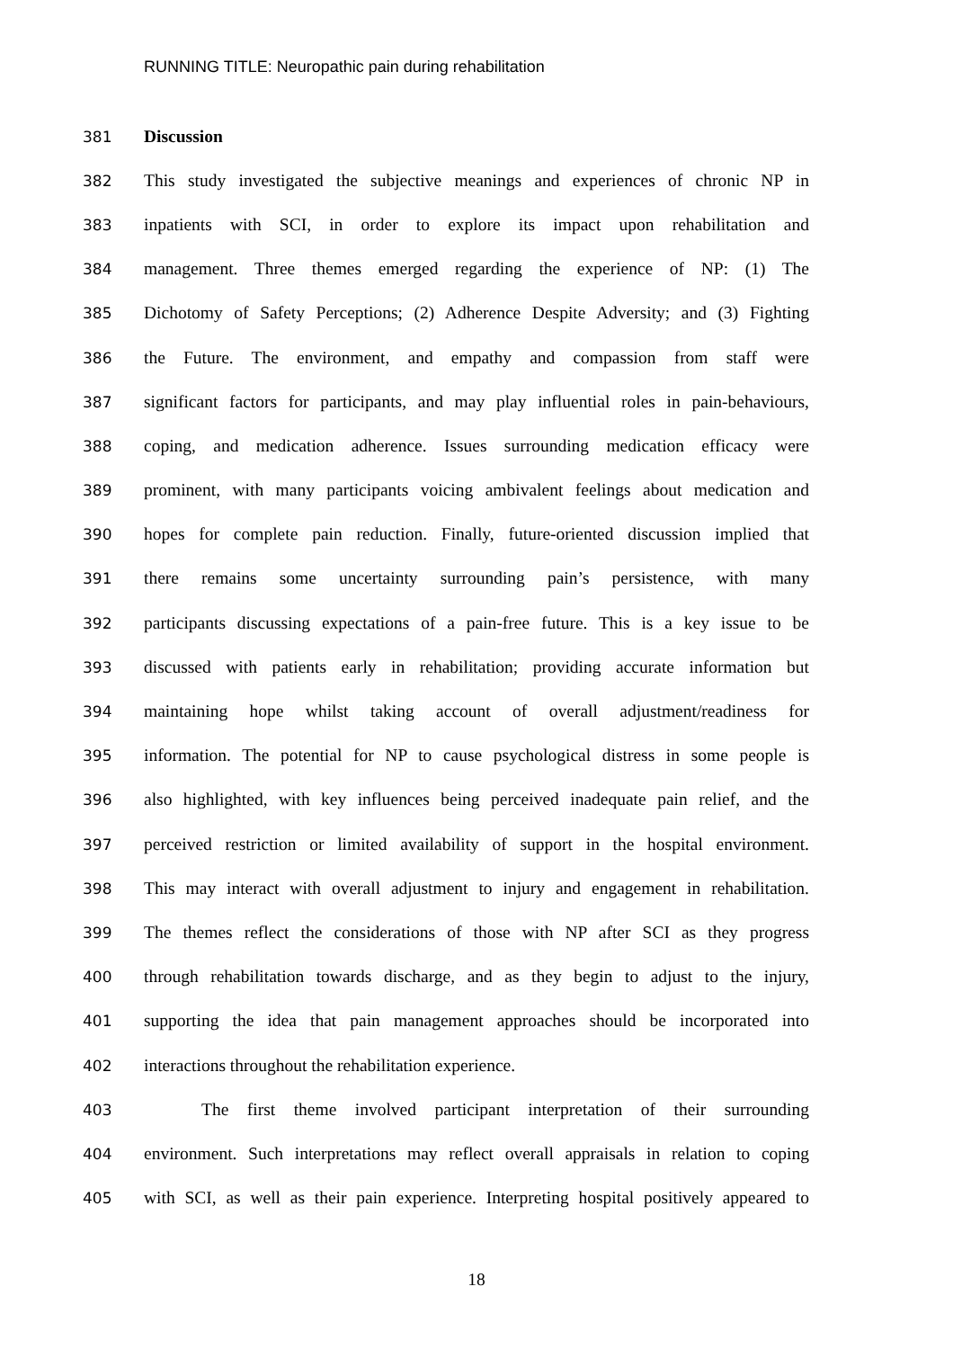RUNNING TITLE: Neuropathic pain during rehabilitation
381 Discussion
382 This study investigated the subjective meanings and experiences of chronic NP in
383 inpatients with SCI, in order to explore its impact upon rehabilitation and
384 management. Three themes emerged regarding the experience of NP: (1) The
385 Dichotomy of Safety Perceptions; (2) Adherence Despite Adversity; and (3) Fighting
386 the Future. The environment, and empathy and compassion from staff were
387 significant factors for participants, and may play influential roles in pain-behaviours,
388 coping, and medication adherence. Issues surrounding medication efficacy were
389 prominent, with many participants voicing ambivalent feelings about medication and
390 hopes for complete pain reduction. Finally, future-oriented discussion implied that
391 there remains some uncertainty surrounding pain’s persistence, with many
392 participants discussing expectations of a pain-free future. This is a key issue to be
393 discussed with patients early in rehabilitation; providing accurate information but
394 maintaining hope whilst taking account of overall adjustment/readiness for
395 information. The potential for NP to cause psychological distress in some people is
396 also highlighted, with key influences being perceived inadequate pain relief, and the
397 perceived restriction or limited availability of support in the hospital environment.
398 This may interact with overall adjustment to injury and engagement in rehabilitation.
399 The themes reflect the considerations of those with NP after SCI as they progress
400 through rehabilitation towards discharge, and as they begin to adjust to the injury,
401 supporting the idea that pain management approaches should be incorporated into
402 interactions throughout the rehabilitation experience.
403 The first theme involved participant interpretation of their surrounding
404 environment. Such interpretations may reflect overall appraisals in relation to coping
405 with SCI, as well as their pain experience. Interpreting hospital positively appeared to
18